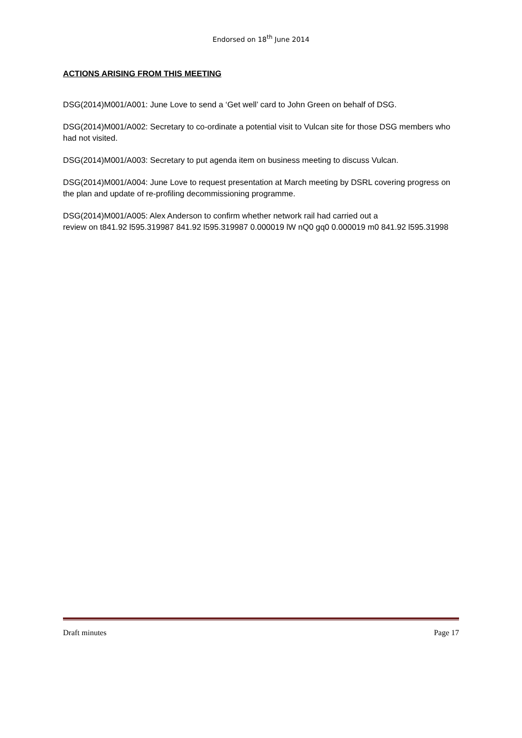Endorsed on 18<sup>th</sup> June 2014
ACTIONS ARISING FROM THIS MEETING
DSG(2014)M001/A001: June Love to send a ‘Get well’ card to John Green on behalf of DSG.
DSG(2014)M001/A002: Secretary to co-ordinate a potential visit to Vulcan site for those DSG members who had not visited.
DSG(2014)M001/A003: Secretary to put agenda item on business meeting to discuss Vulcan.
DSG(2014)M001/A004: June Love to request presentation at March meeting by DSRL covering progress on the plan and update of re-profiling decommissioning programme.
DSG(2014)M001/A005: Alex Anderson to confirm whether network rail had carried out a
review on t841.92 l595.319987 841.92 l595.319987 0.000019 lW nQ0 gq0 0.000019 m0 841.92 l595.31998
Draft minutes Page 17